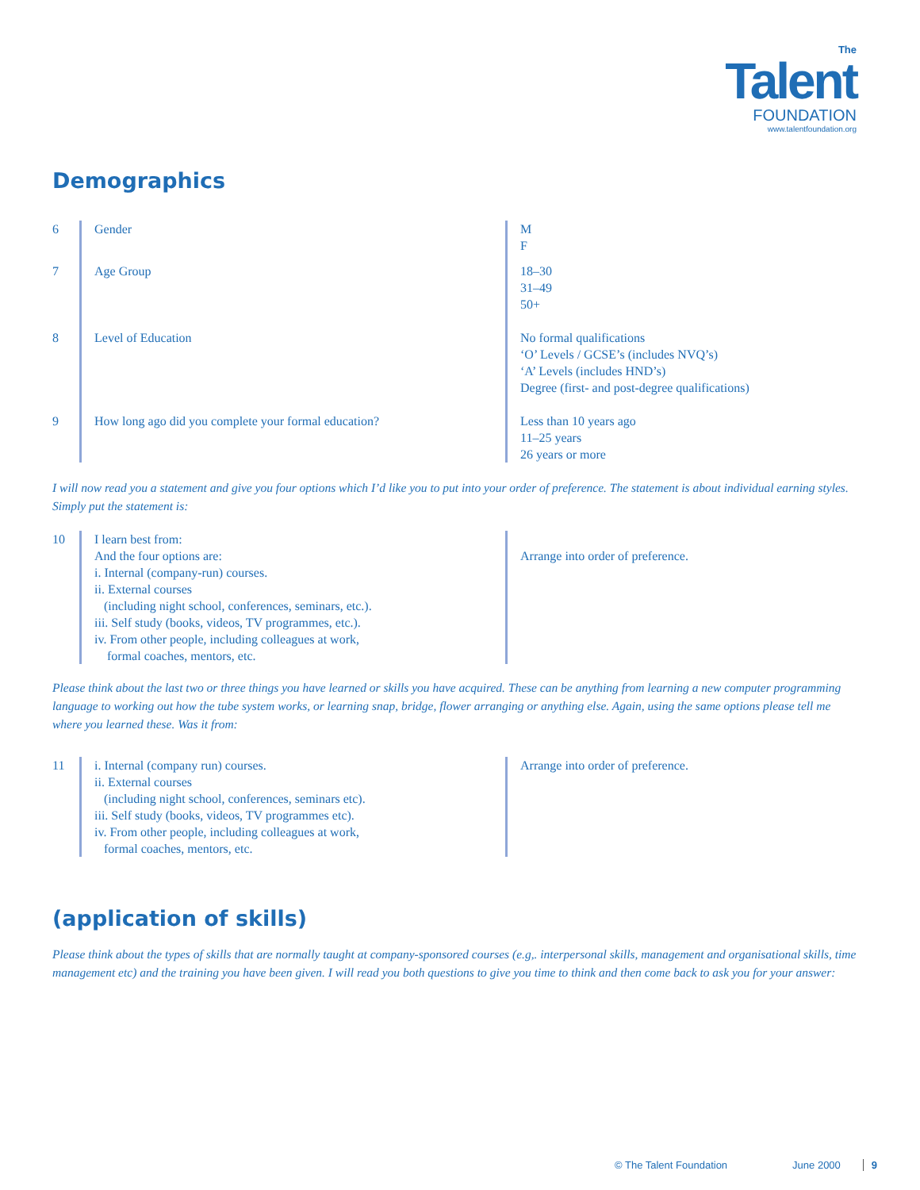The
Talent
FOUNDATION
www.talentfoundation.org
Demographics
6 Gender M
F
7 Age Group 18–30
31–49
50+
8 Level of Education No formal qualifications
‘O’ Levels / GCSE’s (includes NVQ’s)
‘A’ Levels (includes HND’s)
Degree (first- and post-degree qualifications)
9 How long ago did you complete your formal education? Less than 10 years ago
11–25 years
26 years or more
I will now read you a statement and give you four options which I’d like you to put into your order of preference. The statement is about individual earning styles. Simply put the statement is:
10 I learn best from:
And the four options are:
i. Internal (company-run) courses.
ii. External courses
(including night school, conferences, seminars, etc.).
iii. Self study (books, videos, TV programmes, etc.).
iv. From other people, including colleagues at work,
formal coaches, mentors, etc.
Arrange into order of preference.
Please think about the last two or three things you have learned or skills you have acquired. These can be anything from learning a new computer programming language to working out how the tube system works, or learning snap, bridge, flower arranging or anything else. Again, using the same options please tell me where you learned these. Was it from:
11 i. Internal (company run) courses.
ii. External courses
(including night school, conferences, seminars etc).
iii. Self study (books, videos, TV programmes etc).
iv. From other people, including colleagues at work,
formal coaches, mentors, etc.
Arrange into order of preference.
(application of skills)
Please think about the types of skills that are normally taught at company-sponsored courses (e.g,. interpersonal skills, management and organisational skills, time management etc) and the training you have been given. I will read you both questions to give you time to think and then come back to ask you for your answer:
© The Talent Foundation June 2000 9